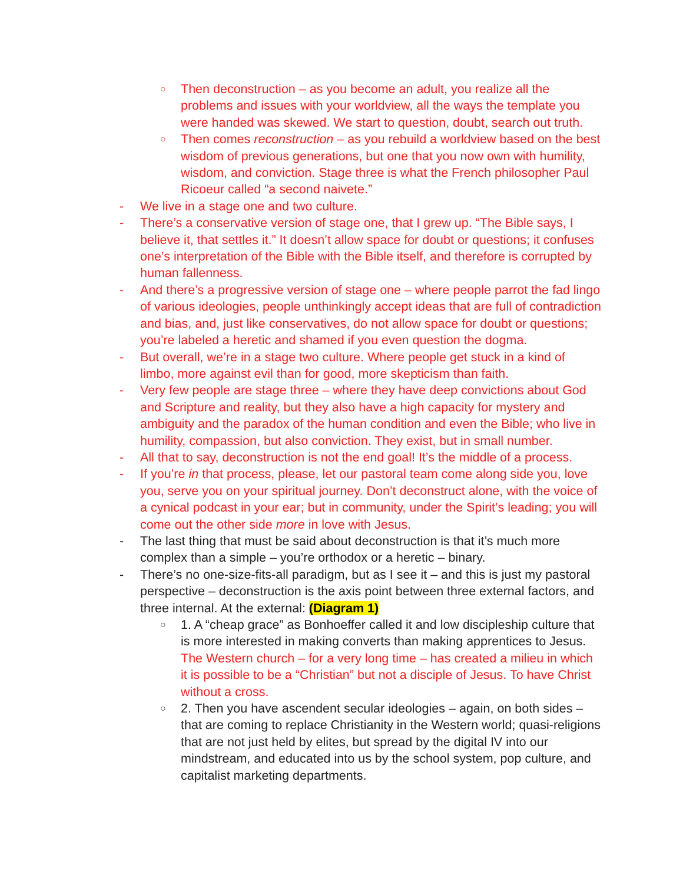○ Then deconstruction – as you become an adult, you realize all the problems and issues with your worldview, all the ways the template you were handed was skewed. We start to question, doubt, search out truth.
○ Then comes reconstruction – as you rebuild a worldview based on the best wisdom of previous generations, but one that you now own with humility, wisdom, and conviction. Stage three is what the French philosopher Paul Ricoeur called “a second naivete.”
- We live in a stage one and two culture.
- There’s a conservative version of stage one, that I grew up. “The Bible says, I believe it, that settles it.” It doesn’t allow space for doubt or questions; it confuses one’s interpretation of the Bible with the Bible itself, and therefore is corrupted by human fallenness.
- And there’s a progressive version of stage one – where people parrot the fad lingo of various ideologies, people unthinkingly accept ideas that are full of contradiction and bias, and, just like conservatives, do not allow space for doubt or questions; you’re labeled a heretic and shamed if you even question the dogma.
- But overall, we’re in a stage two culture. Where people get stuck in a kind of limbo, more against evil than for good, more skepticism than faith.
- Very few people are stage three – where they have deep convictions about God and Scripture and reality, but they also have a high capacity for mystery and ambiguity and the paradox of the human condition and even the Bible; who live in humility, compassion, but also conviction. They exist, but in small number.
- All that to say, deconstruction is not the end goal! It’s the middle of a process.
- If you’re in that process, please, let our pastoral team come along side you, love you, serve you on your spiritual journey. Don’t deconstruct alone, with the voice of a cynical podcast in your ear; but in community, under the Spirit’s leading; you will come out the other side more in love with Jesus.
- The last thing that must be said about deconstruction is that it’s much more complex than a simple – you’re orthodox or a heretic – binary.
- There’s no one-size-fits-all paradigm, but as I see it – and this is just my pastoral perspective – deconstruction is the axis point between three external factors, and three internal. At the external: (Diagram 1)
○ 1. A “cheap grace” as Bonhoeffer called it and low discipleship culture that is more interested in making converts than making apprentices to Jesus. The Western church – for a very long time – has created a milieu in which it is possible to be a “Christian” but not a disciple of Jesus. To have Christ without a cross.
○ 2. Then you have ascendent secular ideologies – again, on both sides – that are coming to replace Christianity in the Western world; quasi-religions that are not just held by elites, but spread by the digital IV into our mindstream, and educated into us by the school system, pop culture, and capitalist marketing departments.